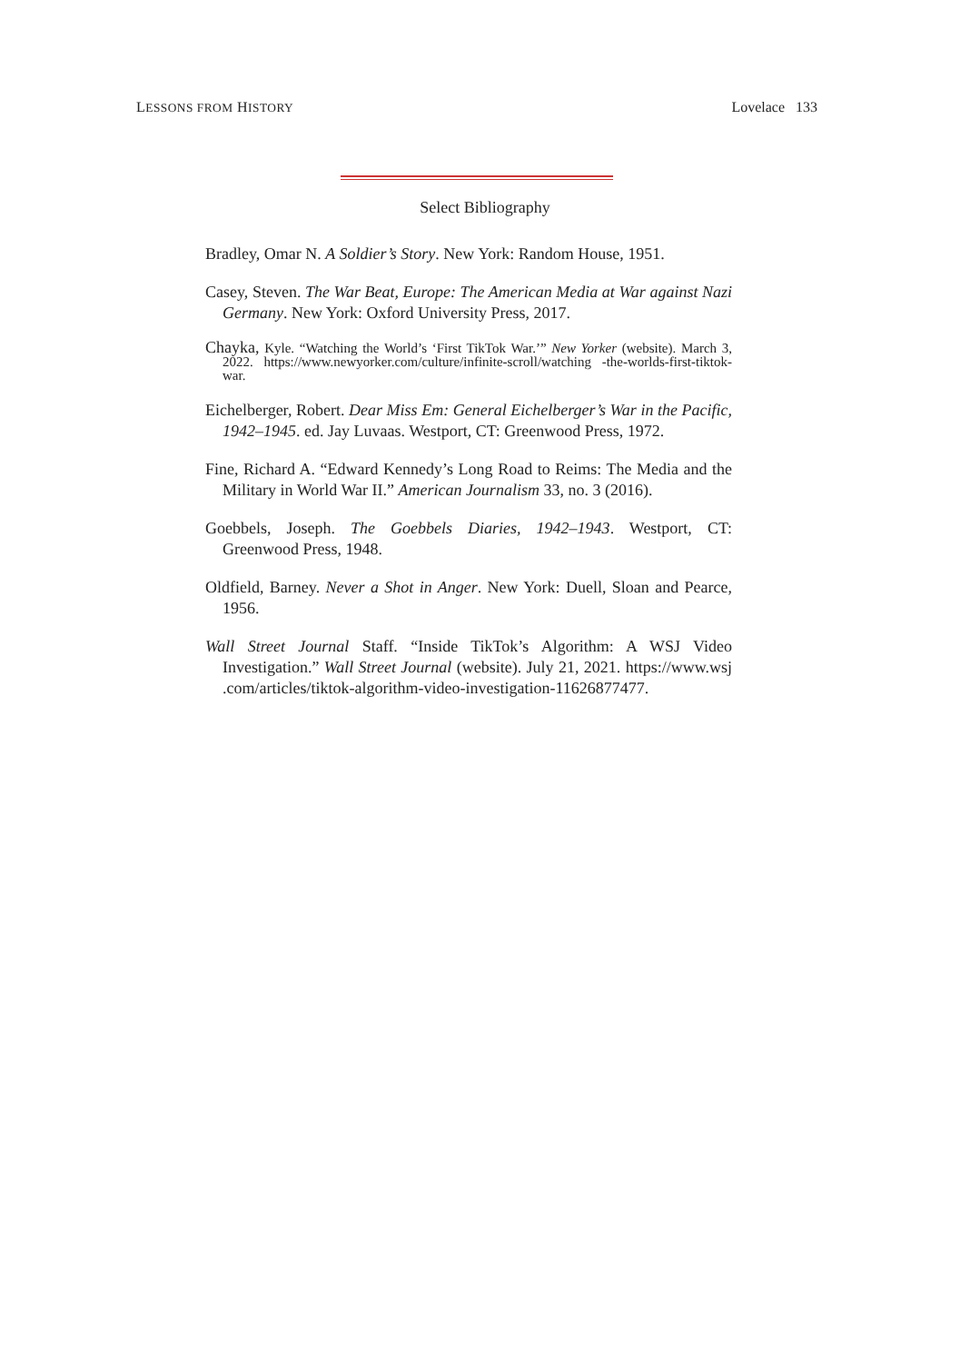LESSONS FROM HISTORY Lovelace 133
Select Bibliography
Bradley, Omar N. A Soldier’s Story. New York: Random House, 1951.
Casey, Steven. The War Beat, Europe: The American Media at War against Nazi Germany. New York: Oxford University Press, 2017.
Chayka, Kyle. “Watching the World’s ‘First TikTok War.’” New Yorker (website). March 3, 2022. https://www.newyorker.com/culture/infinite-scroll/watching -the-worlds-first-tiktok-war.
Eichelberger, Robert. Dear Miss Em: General Eichelberger’s War in the Pacific, 1942–1945. ed. Jay Luvaas. Westport, CT: Greenwood Press, 1972.
Fine, Richard A. “Edward Kennedy’s Long Road to Reims: The Media and the Military in World War II.” American Journalism 33, no. 3 (2016).
Goebbels, Joseph. The Goebbels Diaries, 1942–1943. Westport, CT: Greenwood Press, 1948.
Oldfield, Barney. Never a Shot in Anger. New York: Duell, Sloan and Pearce, 1956.
Wall Street Journal Staff. “Inside TikTok’s Algorithm: A WSJ Video Investigation.” Wall Street Journal (website). July 21, 2021. https://www.wsj .com/articles/tiktok-algorithm-video-investigation-11626877477.